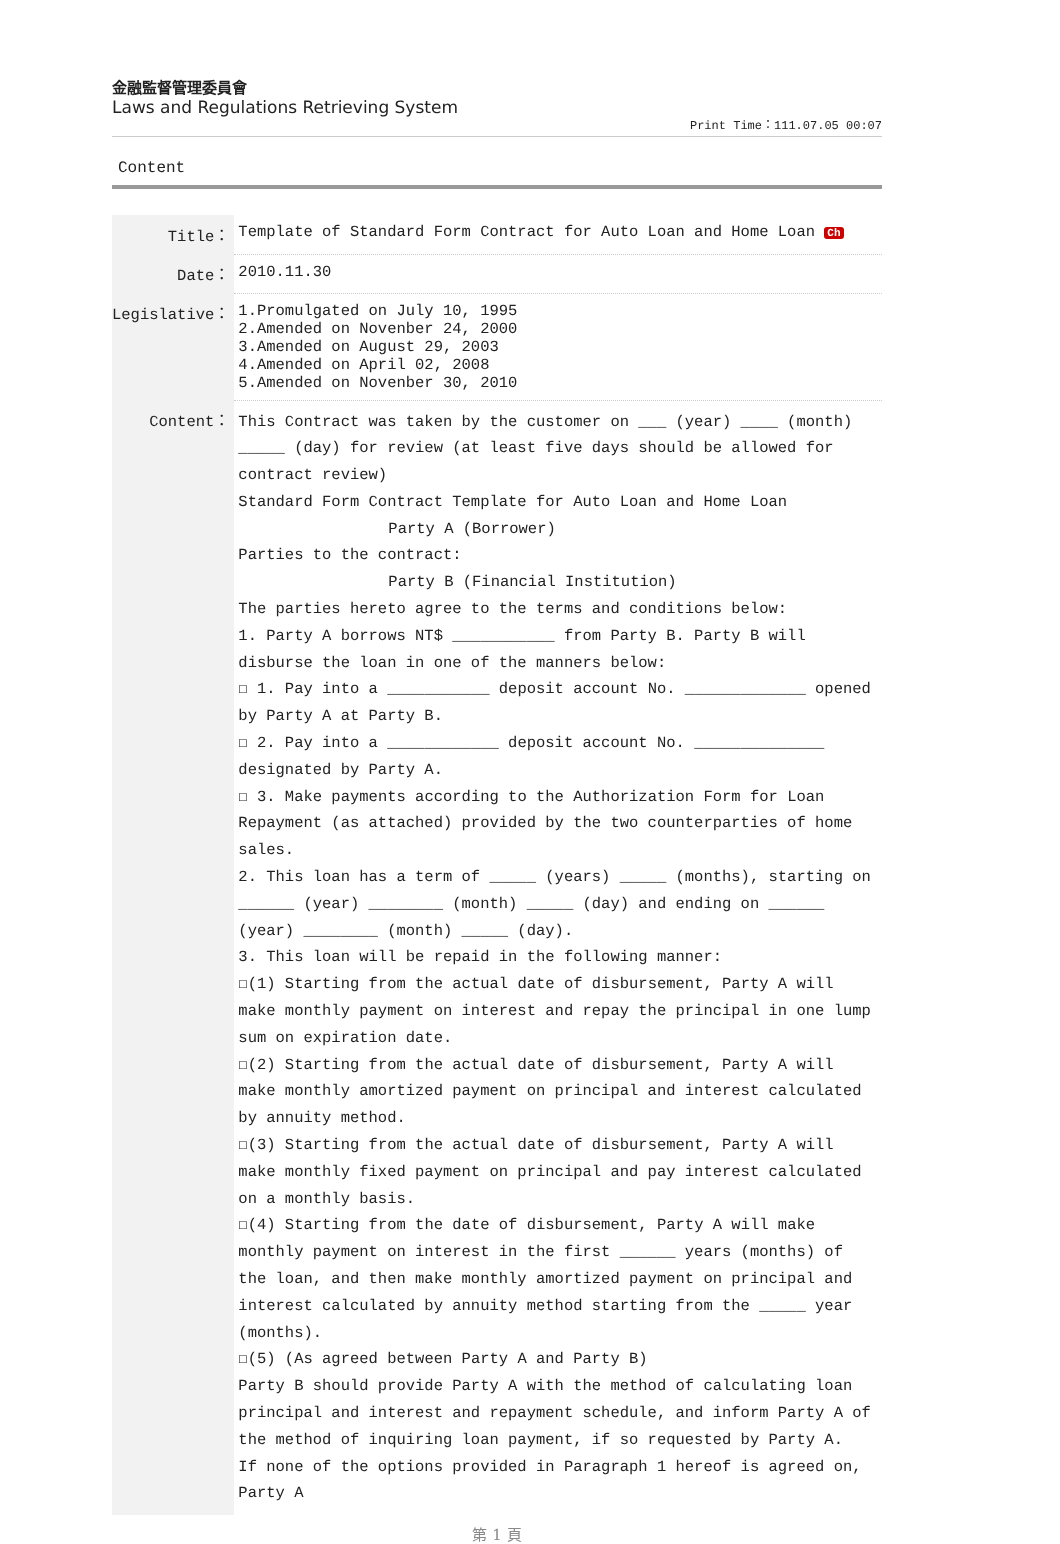金融監督管理委員會
Laws and Regulations Retrieving System
Print Time：111.07.05 00:07
Content
| Title： | Template of Standard Form Contract for Auto Loan and Home Loan Ch |
| Date： | 2010.11.30 |
| Legislative： | 1.Promulgated on July 10, 1995 2.Amended on Novenber 24, 2000 3.Amended on August 29, 2003 4.Amended on April 02, 2008 5.Amended on Novenber 30, 2010 |
| Content： | This Contract was taken by the customer on ___ (year) ____ (month) _____ (day) for review (at least five days should be allowed for contract review) Standard Form Contract Template for Auto Loan and Home Loan Party A (Borrower) Parties to the contract: Party B (Financial Institution) The parties hereto agree to the terms and conditions below: 1. Party A borrows NT$ ___________ from Party B. Party B will disburse the loan in one of the manners below: ☐ 1. Pay into a ___________ deposit account No. _____________ opened by Party A at Party B. ☐ 2. Pay into a ____________ deposit account No. ______________ designated by Party A. ☐ 3. Make payments according to the Authorization Form for Loan Repayment (as attached) provided by the two counterparties of home sales. 2. This loan has a term of _____ (years) _____ (months), starting on ______ (year) ________ (month) _____ (day) and ending on ______ (year) ________ (month) _____ (day). 3. This loan will be repaid in the following manner: ☐(1) Starting from the actual date of disbursement, Party A will make monthly payment on interest and repay the principal in one lump sum on expiration date. ☐(2) Starting from the actual date of disbursement, Party A will make monthly amortized payment on principal and interest calculated by annuity method. ☐(3) Starting from the actual date of disbursement, Party A will make monthly fixed payment on principal and pay interest calculated on a monthly basis. ☐(4) Starting from the date of disbursement, Party A will make monthly payment on interest in the first ______ years (months) of the loan, and then make monthly amortized payment on principal and interest calculated by annuity method starting from the _____ year (months). ☐(5) (As agreed between Party A and Party B) Party B should provide Party A with the method of calculating loan principal and interest and repayment schedule, and inform Party A of the method of inquiring loan payment, if so requested by Party A. If none of the options provided in Paragraph 1 hereof is agreed on, Party A |
第 1 頁